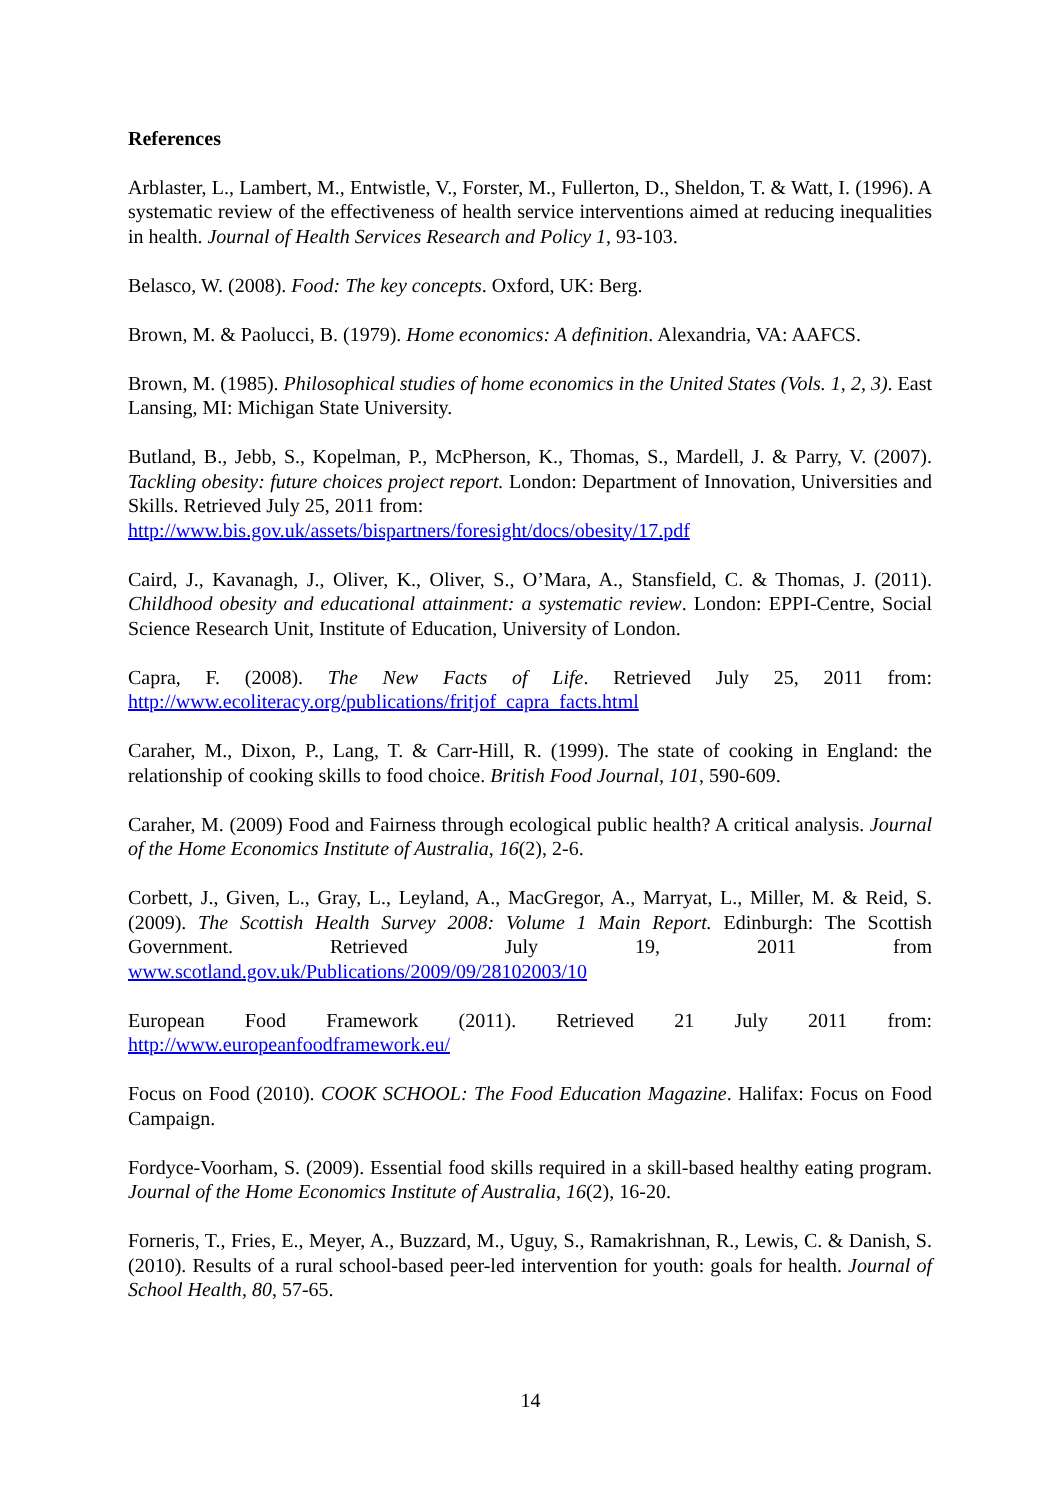References
Arblaster, L., Lambert, M., Entwistle, V., Forster, M., Fullerton, D., Sheldon, T. & Watt, I. (1996). A systematic review of the effectiveness of health service interventions aimed at reducing inequalities in health. Journal of Health Services Research and Policy 1, 93-103.
Belasco, W. (2008). Food: The key concepts. Oxford, UK: Berg.
Brown, M. & Paolucci, B. (1979). Home economics: A definition. Alexandria, VA: AAFCS.
Brown, M. (1985). Philosophical studies of home economics in the United States (Vols. 1, 2, 3). East Lansing, MI: Michigan State University.
Butland, B., Jebb, S., Kopelman, P., McPherson, K., Thomas, S., Mardell, J. & Parry, V. (2007). Tackling obesity: future choices project report. London: Department of Innovation, Universities and Skills. Retrieved July 25, 2011 from:
http://www.bis.gov.uk/assets/bispartners/foresight/docs/obesity/17.pdf
Caird, J., Kavanagh, J., Oliver, K., Oliver, S., O’Mara, A., Stansfield, C. & Thomas, J. (2011). Childhood obesity and educational attainment: a systematic review. London: EPPI-Centre, Social Science Research Unit, Institute of Education, University of London.
Capra, F. (2008). The New Facts of Life. Retrieved July 25, 2011 from: http://www.ecoliteracy.org/publications/fritjof_capra_facts.html
Caraher, M., Dixon, P., Lang, T. & Carr-Hill, R. (1999). The state of cooking in England: the relationship of cooking skills to food choice. British Food Journal, 101, 590-609.
Caraher, M. (2009) Food and Fairness through ecological public health? A critical analysis. Journal of the Home Economics Institute of Australia, 16(2), 2-6.
Corbett, J., Given, L., Gray, L., Leyland, A., MacGregor, A., Marryat, L., Miller, M. & Reid, S. (2009). The Scottish Health Survey 2008: Volume 1 Main Report. Edinburgh: The Scottish Government. Retrieved July 19, 2011 from www.scotland.gov.uk/Publications/2009/09/28102003/10
European Food Framework (2011). Retrieved 21 July 2011 from: http://www.europeanfoodframework.eu/
Focus on Food (2010). COOK SCHOOL: The Food Education Magazine. Halifax: Focus on Food Campaign.
Fordyce-Voorham, S. (2009). Essential food skills required in a skill-based healthy eating program. Journal of the Home Economics Institute of Australia, 16(2), 16-20.
Forneris, T., Fries, E., Meyer, A., Buzzard, M., Uguy, S., Ramakrishnan, R., Lewis, C. & Danish, S. (2010). Results of a rural school-based peer-led intervention for youth: goals for health. Journal of School Health, 80, 57-65.
14